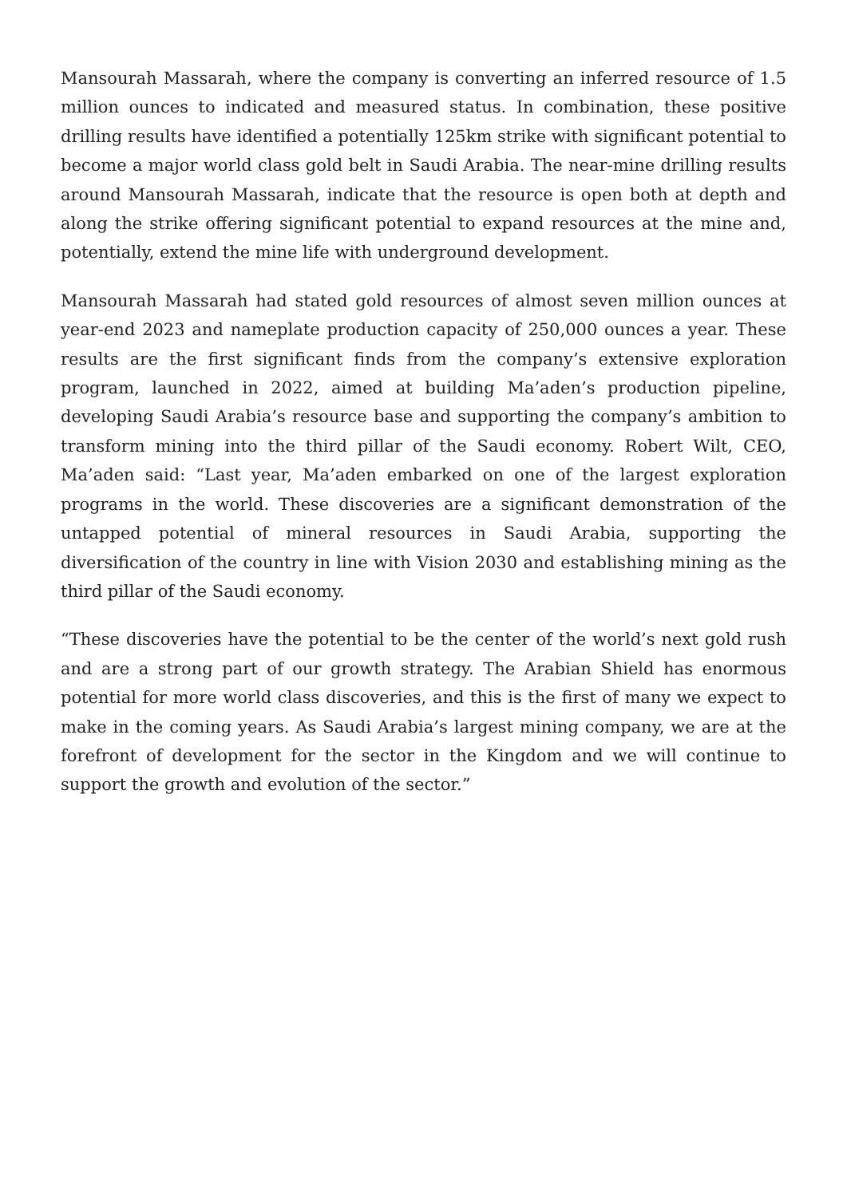Mansourah Massarah, where the company is converting an inferred resource of 1.5 million ounces to indicated and measured status. In combination, these positive drilling results have identified a potentially 125km strike with significant potential to become a major world class gold belt in Saudi Arabia. The near-mine drilling results around Mansourah Massarah, indicate that the resource is open both at depth and along the strike offering significant potential to expand resources at the mine and, potentially, extend the mine life with underground development.
Mansourah Massarah had stated gold resources of almost seven million ounces at year-end 2023 and nameplate production capacity of 250,000 ounces a year. These results are the first significant finds from the company’s extensive exploration program, launched in 2022, aimed at building Ma’aden’s production pipeline, developing Saudi Arabia’s resource base and supporting the company’s ambition to transform mining into the third pillar of the Saudi economy. Robert Wilt, CEO, Ma’aden said: “Last year, Ma’aden embarked on one of the largest exploration programs in the world. These discoveries are a significant demonstration of the untapped potential of mineral resources in Saudi Arabia, supporting the diversification of the country in line with Vision 2030 and establishing mining as the third pillar of the Saudi economy.
“These discoveries have the potential to be the center of the world’s next gold rush and are a strong part of our growth strategy. The Arabian Shield has enormous potential for more world class discoveries, and this is the first of many we expect to make in the coming years. As Saudi Arabia’s largest mining company, we are at the forefront of development for the sector in the Kingdom and we will continue to support the growth and evolution of the sector.”